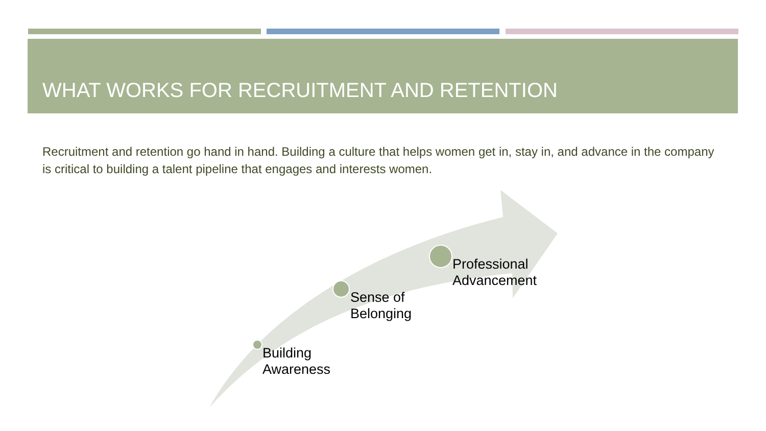WHAT WORKS FOR RECRUITMENT AND RETENTION
Recruitment and retention go hand in hand. Building a culture that helps women get in, stay in, and advance in the company is critical to building a talent pipeline that engages and interests women.
Building
Awareness
Sense of
Belonging
Professional
Advancement